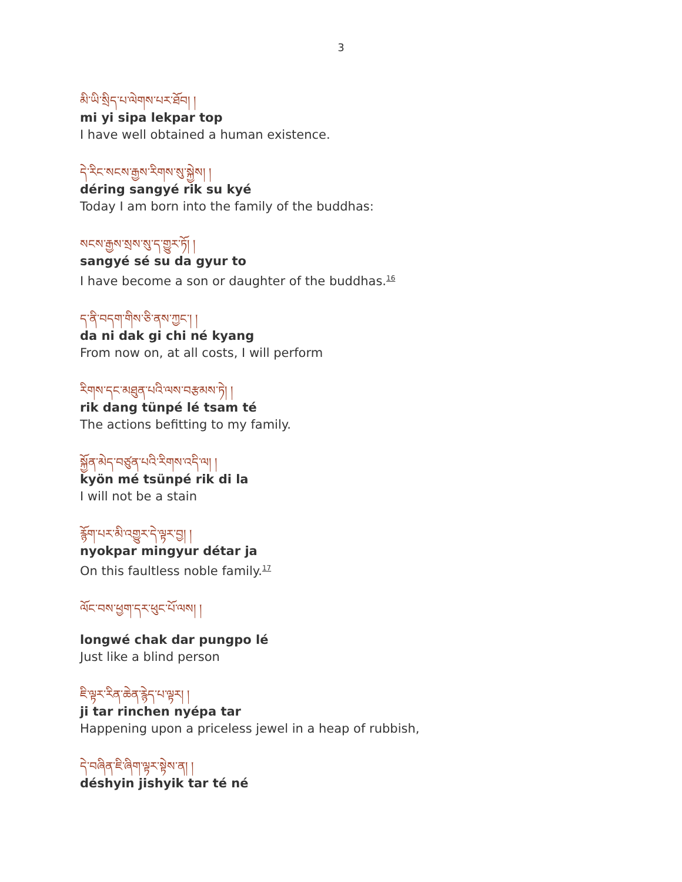3
མི་ཡི་སྲིད་པ་ལེགས་པར་ཐོབ། །
mi yi sipa lekpar top
I have well obtained a human existence.
དེ་རིང་སངས་རྒྱས་རིགས་སུ་སྐྱེས། །
déring sangyé rik su kyé
Today I am born into the family of the buddhas:
སངས་རྒྱས་སྲས་སུ་ད་གྱུར་ཏོ། །
sangyé sé su da gyur to
I have become a son or daughter of the buddhas.<sup>16</sup>
ད་ནི་བདག་གིས་ཅི་ནས་ཀྱང་། །
da ni dak gi chi né kyang
From now on, at all costs, I will perform
རིགས་དང་མཐུན་པའི་ལས་བརྩམས་ཏེ། །
rik dang tünpé lé tsam té
The actions befitting to my family.
སྐྱོན་མེད་བཙུན་པའི་རིགས་འདི་ལ། །
kyön mé tsünpé rik di la
I will not be a stain
རྙོག་པར་མི་འགྱུར་དེ་ལྟར་བྱ། །
nyokpar mingyur détar ja
On this faultless noble family.<sup>17</sup>
ལོང་བས་ཕྱག་དར་ཕུང་པོ་ལས། །
longwé chak dar pungpo lé
Just like a blind person
ཇི་ལྟར་རིན་ཆེན་རྙེད་པ་ལྟར། །
ji tar rinchen nyépa tar
Happening upon a priceless jewel in a heap of rubbish,
དེ་བཞིན་ཇི་ཞིག་ལྟར་སྟེས་ན། །
déshyin jishyik tar té né